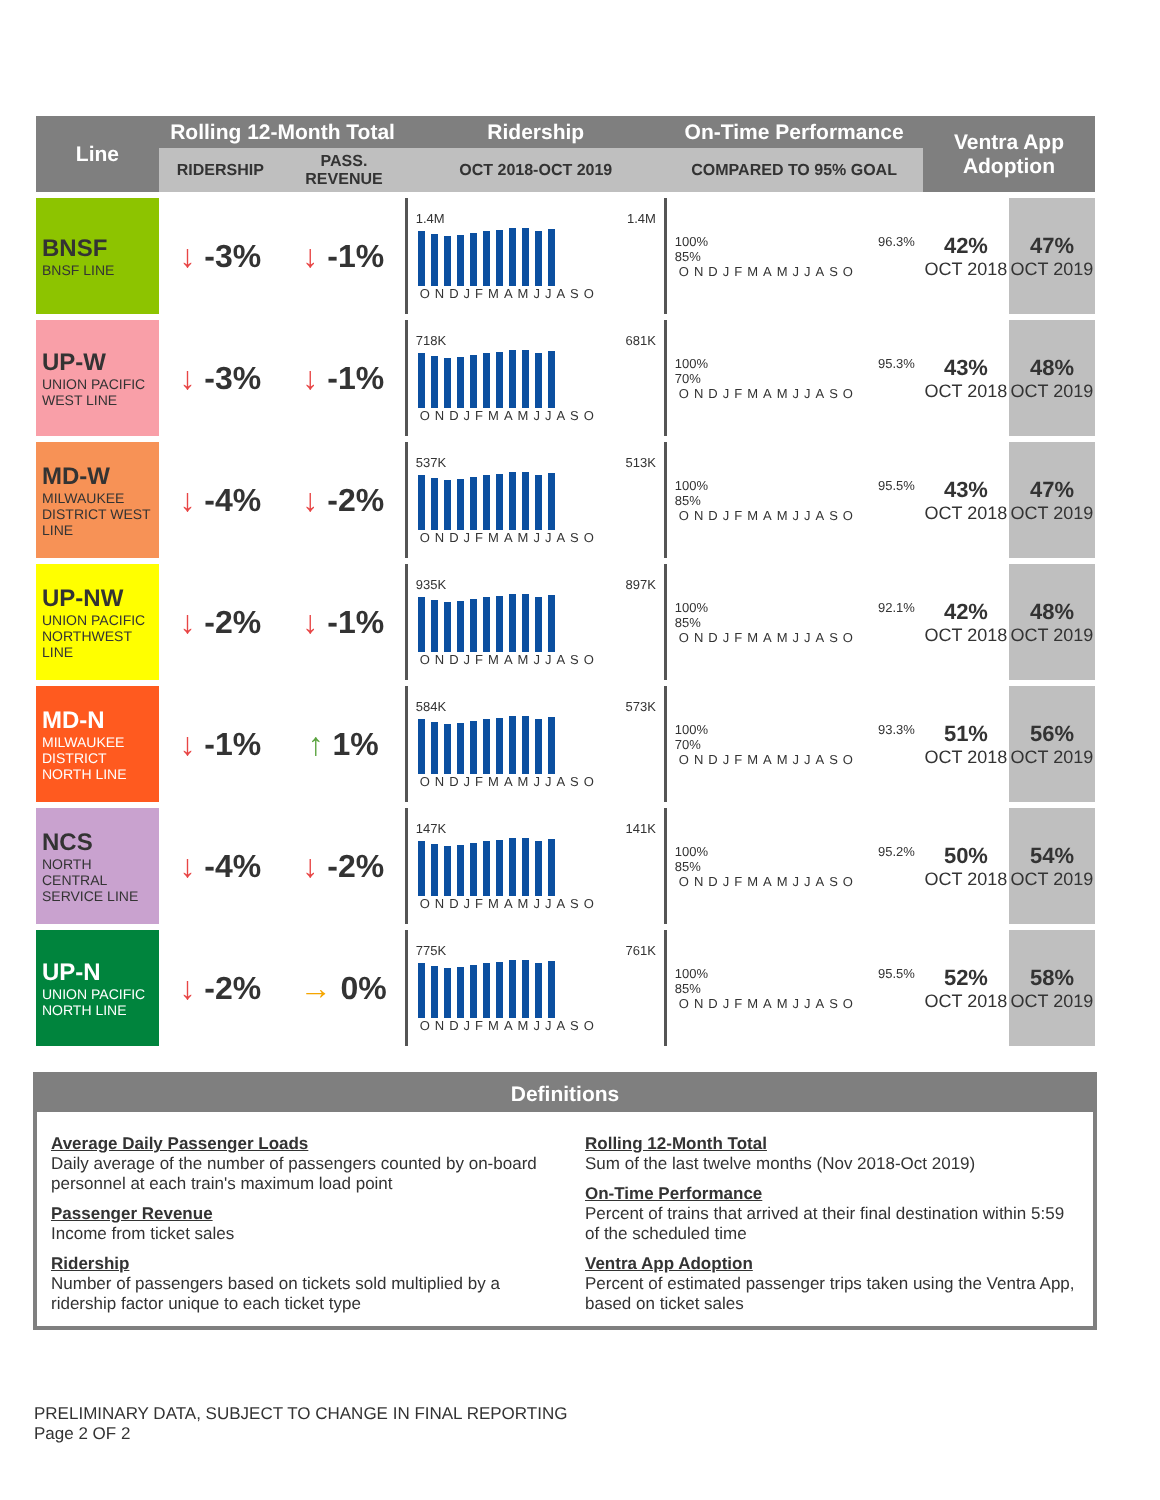| Line | Rolling 12-Month Total | | Ridership | On-Time Performance | Ventra App Adoption | |
| --- | --- | --- | --- | --- | --- | --- |
| | RIDERSHIP | PASS. REVENUE | OCT 2018-OCT 2019 | COMPARED TO 95% GOAL | | |
| BNSF BNSF LINE | ↓ -3% | ↓ -1% | 1.4M 1.4M ONDJFMAMJJASO | 100% 96.3% 85% ONDJFMAMJJASO | 42% OCT 2018 | 47% OCT 2019 |
| UP-W UNION PACIFIC WEST LINE | ↓ -3% | ↓ -1% | 718K 681K ONDJFMAMJJASO | 100% 95.3% 70% ONDJFMAMJJASO | 43% OCT 2018 | 48% OCT 2019 |
| MD-W MILWAUKEE DISTRICT WEST LINE | ↓ -4% | ↓ -2% | 537K 513K ONDJFMAMJJASO | 100% 95.5% 85% ONDJFMAMJJASO | 43% OCT 2018 | 47% OCT 2019 |
| UP-NW UNION PACIFIC NORTHWEST LINE | ↓ -2% | ↓ -1% | 935K 897K ONDJFMAMJJASO | 100% 92.1% 85% ONDJFMAMJJASO | 42% OCT 2018 | 48% OCT 2019 |
| MD-N MILWAUKEE DISTRICT NORTH LINE | ↓ -1% | ↑ 1% | 584K 573K ONDJFMAMJJASO | 100% 93.3% 70% ONDJFMAMJJASO | 51% OCT 2018 | 56% OCT 2019 |
| NCS NORTH CENTRAL SERVICE LINE | ↓ -4% | ↓ -2% | 147K 141K ONDJFMAMJJASO | 100% 95.2% 85% ONDJFMAMJJASO | 50% OCT 2018 | 54% OCT 2019 |
| UP-N UNION PACIFIC NORTH LINE | ↓ -2% | → 0% | 775K 761K ONDJFMAMJJASO | 100% 95.5% 85% ONDJFMAMJJASO | 52% OCT 2018 | 58% OCT 2019 |
Definitions
Average Daily Passenger Loads
Daily average of the number of passengers counted by on-board personnel at each train's maximum load point
Passenger Revenue
Income from ticket sales
Ridership
Number of passengers based on tickets sold multiplied by a ridership factor unique to each ticket type
Rolling 12-Month Total
Sum of the last twelve months (Nov 2018-Oct 2019)
On-Time Performance
Percent of trains that arrived at their final destination within 5:59 of the scheduled time
Ventra App Adoption
Percent of estimated passenger trips taken using the Ventra App, based on ticket sales
PRELIMINARY DATA, SUBJECT TO CHANGE IN FINAL REPORTING
Page 2 OF 2